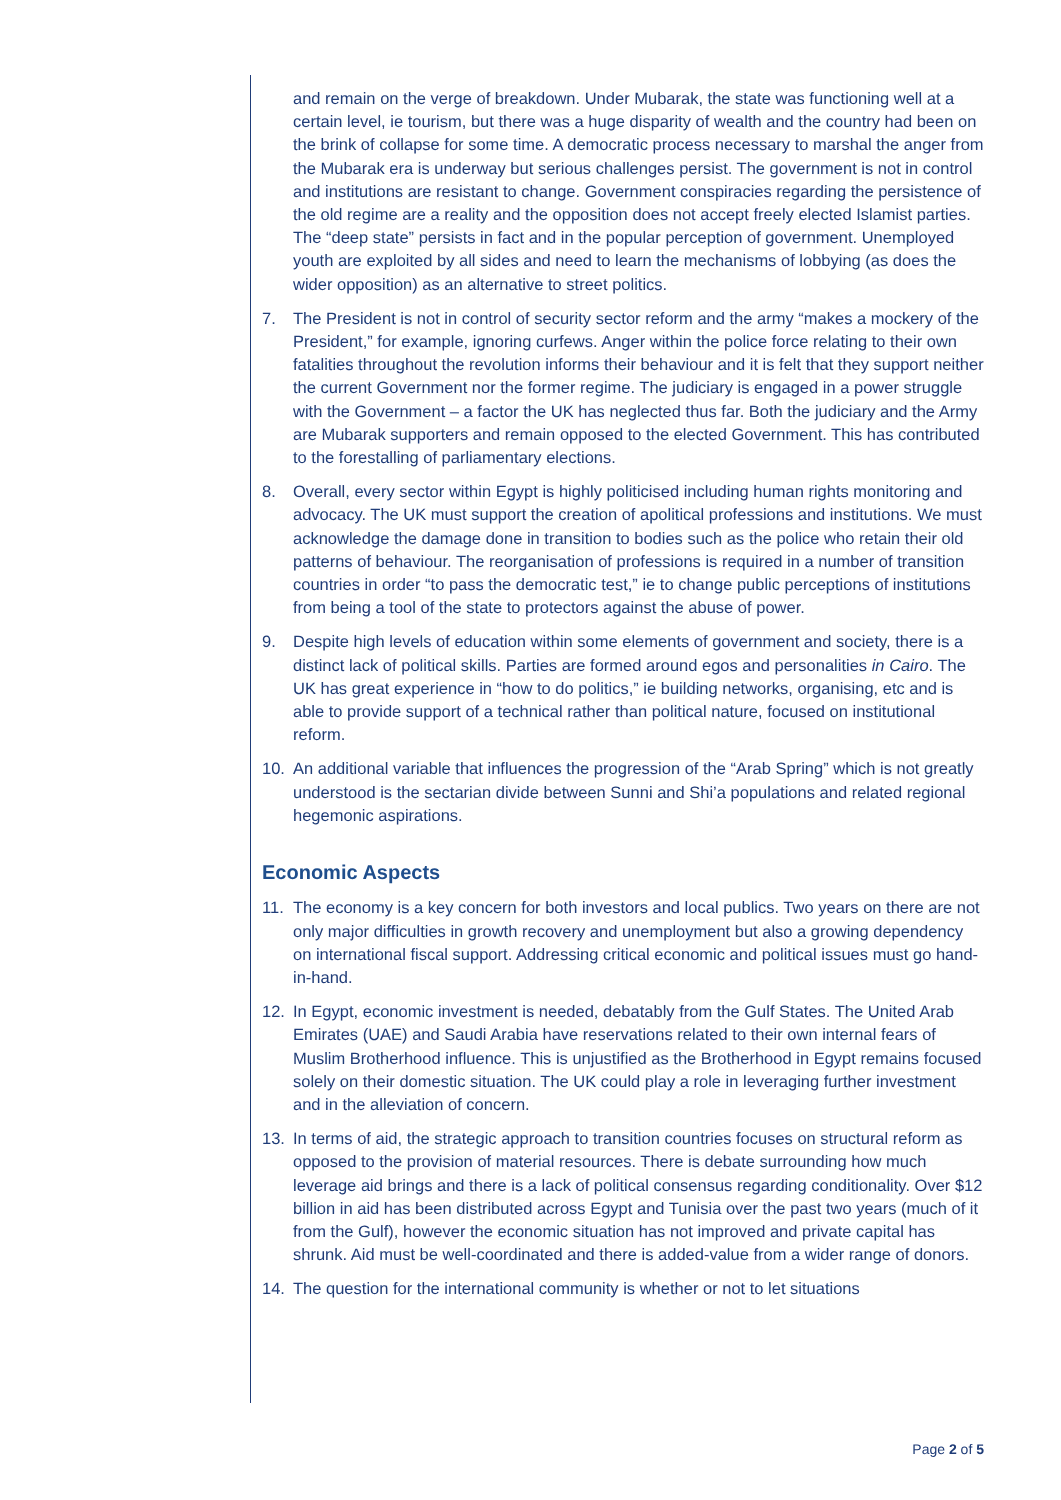and remain on the verge of breakdown. Under Mubarak, the state was functioning well at a certain level, ie tourism, but there was a huge disparity of wealth and the country had been on the brink of collapse for some time. A democratic process necessary to marshal the anger from the Mubarak era is underway but serious challenges persist. The government is not in control and institutions are resistant to change. Government conspiracies regarding the persistence of the old regime are a reality and the opposition does not accept freely elected Islamist parties. The “deep state” persists in fact and in the popular perception of government. Unemployed youth are exploited by all sides and need to learn the mechanisms of lobbying (as does the wider opposition) as an alternative to street politics.
7. The President is not in control of security sector reform and the army “makes a mockery of the President,” for example, ignoring curfews. Anger within the police force relating to their own fatalities throughout the revolution informs their behaviour and it is felt that they support neither the current Government nor the former regime. The judiciary is engaged in a power struggle with the Government – a factor the UK has neglected thus far. Both the judiciary and the Army are Mubarak supporters and remain opposed to the elected Government. This has contributed to the forestalling of parliamentary elections.
8. Overall, every sector within Egypt is highly politicised including human rights monitoring and advocacy. The UK must support the creation of apolitical professions and institutions. We must acknowledge the damage done in transition to bodies such as the police who retain their old patterns of behaviour. The reorganisation of professions is required in a number of transition countries in order “to pass the democratic test,” ie to change public perceptions of institutions from being a tool of the state to protectors against the abuse of power.
9. Despite high levels of education within some elements of government and society, there is a distinct lack of political skills. Parties are formed around egos and personalities in Cairo. The UK has great experience in “how to do politics,” ie building networks, organising, etc and is able to provide support of a technical rather than political nature, focused on institutional reform.
10. An additional variable that influences the progression of the “Arab Spring” which is not greatly understood is the sectarian divide between Sunni and Shi’a populations and related regional hegemonic aspirations.
Economic Aspects
11. The economy is a key concern for both investors and local publics. Two years on there are not only major difficulties in growth recovery and unemployment but also a growing dependency on international fiscal support. Addressing critical economic and political issues must go hand-in-hand.
12. In Egypt, economic investment is needed, debatably from the Gulf States. The United Arab Emirates (UAE) and Saudi Arabia have reservations related to their own internal fears of Muslim Brotherhood influence. This is unjustified as the Brotherhood in Egypt remains focused solely on their domestic situation. The UK could play a role in leveraging further investment and in the alleviation of concern.
13. In terms of aid, the strategic approach to transition countries focuses on structural reform as opposed to the provision of material resources. There is debate surrounding how much leverage aid brings and there is a lack of political consensus regarding conditionality. Over $12 billion in aid has been distributed across Egypt and Tunisia over the past two years (much of it from the Gulf), however the economic situation has not improved and private capital has shrunk. Aid must be well-coordinated and there is added-value from a wider range of donors.
14. The question for the international community is whether or not to let situations
Page 2 of 5